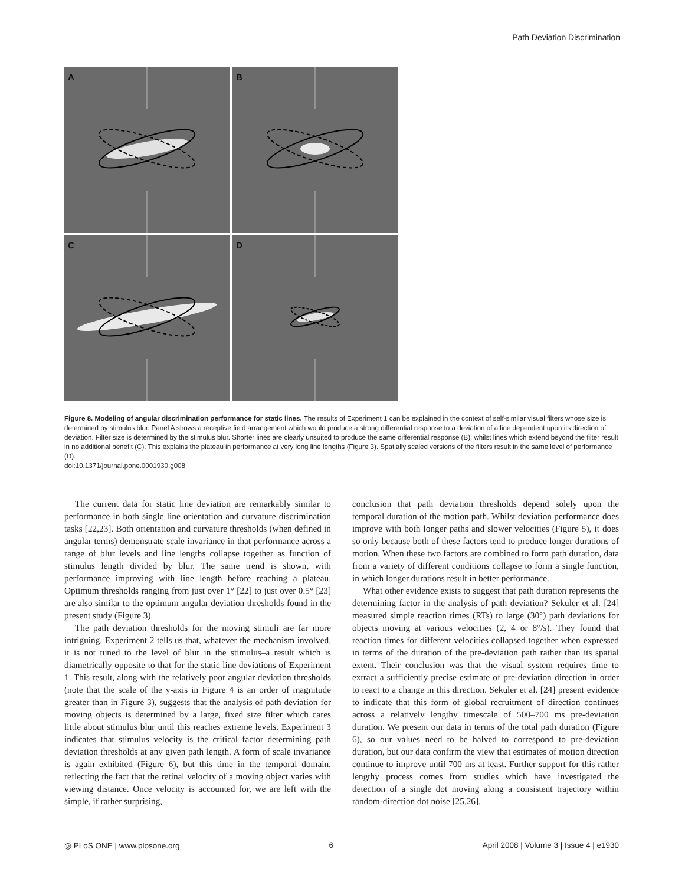Path Deviation Discrimination
A
B
C
D
Figure 8. Modeling of angular discrimination performance for static lines. The results of Experiment 1 can be explained in the context of self-similar visual filters whose size is determined by stimulus blur. Panel A shows a receptive field arrangement which would produce a strong differential response to a deviation of a line dependent upon its direction of deviation. Filter size is determined by the stimulus blur. Shorter lines are clearly unsuited to produce the same differential response (B), whilst lines which extend beyond the filter result in no additional benefit (C). This explains the plateau in performance at very long line lengths (Figure 3). Spatially scaled versions of the filters result in the same level of performance (D).
doi:10.1371/journal.pone.0001930.g008
The current data for static line deviation are remarkably similar to performance in both single line orientation and curvature discrimination tasks [22,23]. Both orientation and curvature thresholds (when defined in angular terms) demonstrate scale invariance in that performance across a range of blur levels and line lengths collapse together as function of stimulus length divided by blur. The same trend is shown, with performance improving with line length before reaching a plateau. Optimum thresholds ranging from just over 1° [22] to just over 0.5° [23] are also similar to the optimum angular deviation thresholds found in the present study (Figure 3).
The path deviation thresholds for the moving stimuli are far more intriguing. Experiment 2 tells us that, whatever the mechanism involved, it is not tuned to the level of blur in the stimulus–a result which is diametrically opposite to that for the static line deviations of Experiment 1. This result, along with the relatively poor angular deviation thresholds (note that the scale of the y-axis in Figure 4 is an order of magnitude greater than in Figure 3), suggests that the analysis of path deviation for moving objects is determined by a large, fixed size filter which cares little about stimulus blur until this reaches extreme levels. Experiment 3 indicates that stimulus velocity is the critical factor determining path deviation thresholds at any given path length. A form of scale invariance is again exhibited (Figure 6), but this time in the temporal domain, reflecting the fact that the retinal velocity of a moving object varies with viewing distance. Once velocity is accounted for, we are left with the simple, if rather surprising,
conclusion that path deviation thresholds depend solely upon the temporal duration of the motion path. Whilst deviation performance does improve with both longer paths and slower velocities (Figure 5), it does so only because both of these factors tend to produce longer durations of motion. When these two factors are combined to form path duration, data from a variety of different conditions collapse to form a single function, in which longer durations result in better performance.
What other evidence exists to suggest that path duration represents the determining factor in the analysis of path deviation? Sekuler et al. [24] measured simple reaction times (RTs) to large (30°) path deviations for objects moving at various velocities (2, 4 or 8°/s). They found that reaction times for different velocities collapsed together when expressed in terms of the duration of the pre-deviation path rather than its spatial extent. Their conclusion was that the visual system requires time to extract a sufficiently precise estimate of pre-deviation direction in order to react to a change in this direction. Sekuler et al. [24] present evidence to indicate that this form of global recruitment of direction continues across a relatively lengthy timescale of 500–700 ms pre-deviation duration. We present our data in terms of the total path duration (Figure 6), so our values need to be halved to correspond to pre-deviation duration, but our data confirm the view that estimates of motion direction continue to improve until 700 ms at least. Further support for this rather lengthy process comes from studies which have investigated the detection of a single dot moving along a consistent trajectory within random-direction dot noise [25,26].
◎ PLoS ONE | www.plosone.org 6 April 2008 | Volume 3 | Issue 4 | e1930